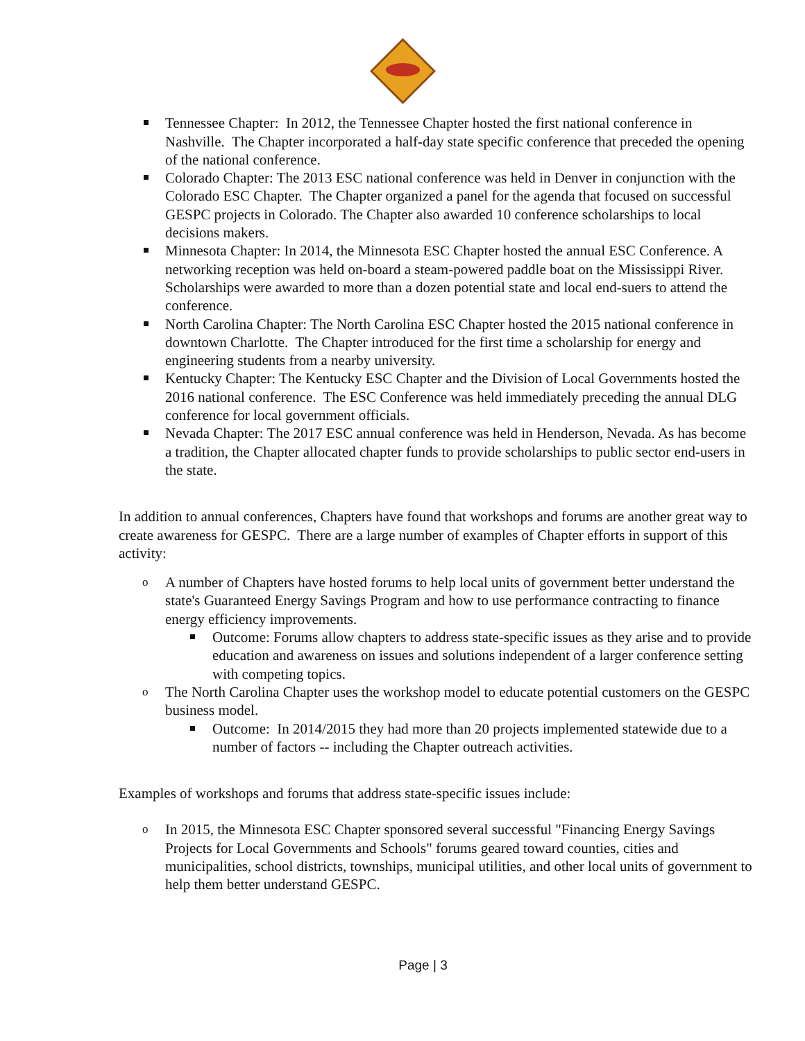Tennessee Chapter: In 2012, the Tennessee Chapter hosted the first national conference in Nashville. The Chapter incorporated a half-day state specific conference that preceded the opening of the national conference.
Colorado Chapter: The 2013 ESC national conference was held in Denver in conjunction with the Colorado ESC Chapter. The Chapter organized a panel for the agenda that focused on successful GESPC projects in Colorado. The Chapter also awarded 10 conference scholarships to local decisions makers.
Minnesota Chapter: In 2014, the Minnesota ESC Chapter hosted the annual ESC Conference. A networking reception was held on-board a steam-powered paddle boat on the Mississippi River. Scholarships were awarded to more than a dozen potential state and local end-suers to attend the conference.
North Carolina Chapter: The North Carolina ESC Chapter hosted the 2015 national conference in downtown Charlotte. The Chapter introduced for the first time a scholarship for energy and engineering students from a nearby university.
Kentucky Chapter: The Kentucky ESC Chapter and the Division of Local Governments hosted the 2016 national conference. The ESC Conference was held immediately preceding the annual DLG conference for local government officials.
Nevada Chapter: The 2017 ESC annual conference was held in Henderson, Nevada. As has become a tradition, the Chapter allocated chapter funds to provide scholarships to public sector end-users in the state.
In addition to annual conferences, Chapters have found that workshops and forums are another great way to create awareness for GESPC. There are a large number of examples of Chapter efforts in support of this activity:
o A number of Chapters have hosted forums to help local units of government better understand the state's Guaranteed Energy Savings Program and how to use performance contracting to finance energy efficiency improvements.
Outcome: Forums allow chapters to address state-specific issues as they arise and to provide education and awareness on issues and solutions independent of a larger conference setting with competing topics.
o The North Carolina Chapter uses the workshop model to educate potential customers on the GESPC business model.
Outcome: In 2014/2015 they had more than 20 projects implemented statewide due to a number of factors -- including the Chapter outreach activities.
Examples of workshops and forums that address state-specific issues include:
o In 2015, the Minnesota ESC Chapter sponsored several successful "Financing Energy Savings Projects for Local Governments and Schools" forums geared toward counties, cities and municipalities, school districts, townships, municipal utilities, and other local units of government to help them better understand GESPC.
Page | 3